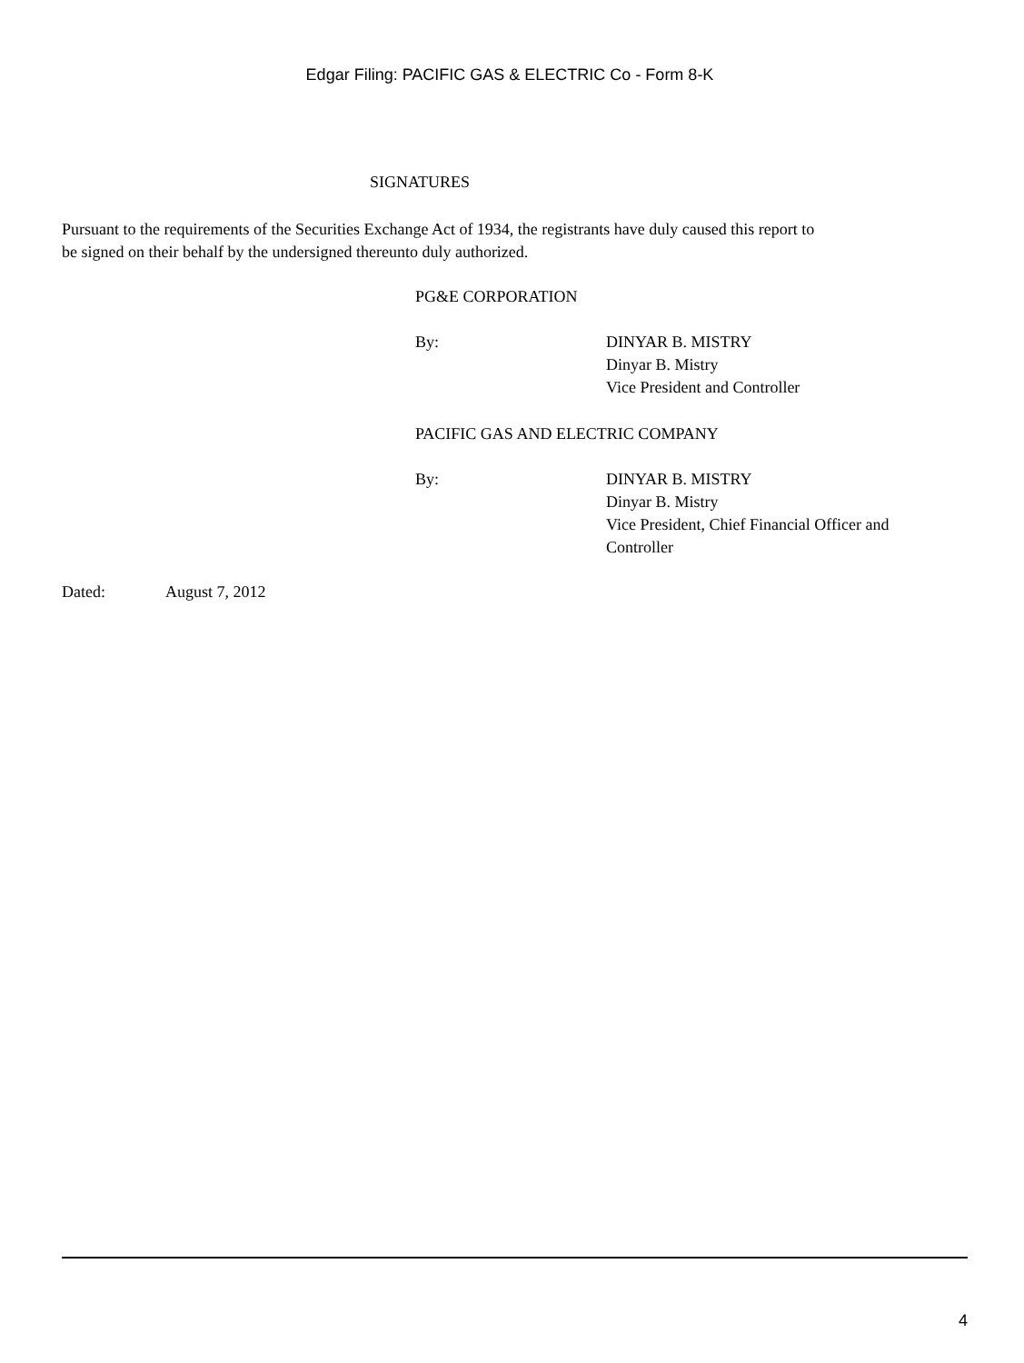Edgar Filing: PACIFIC GAS & ELECTRIC Co - Form 8-K
SIGNATURES
Pursuant to the requirements of the Securities Exchange Act of 1934, the registrants have duly caused this report to be signed on their behalf by the undersigned thereunto duly authorized.
PG&E CORPORATION
By: DINYAR B. MISTRY
Dinyar B. Mistry
Vice President and Controller
PACIFIC GAS AND ELECTRIC COMPANY
By: DINYAR B. MISTRY
Dinyar B. Mistry
Vice President, Chief Financial Officer and Controller
Dated: August 7, 2012
4